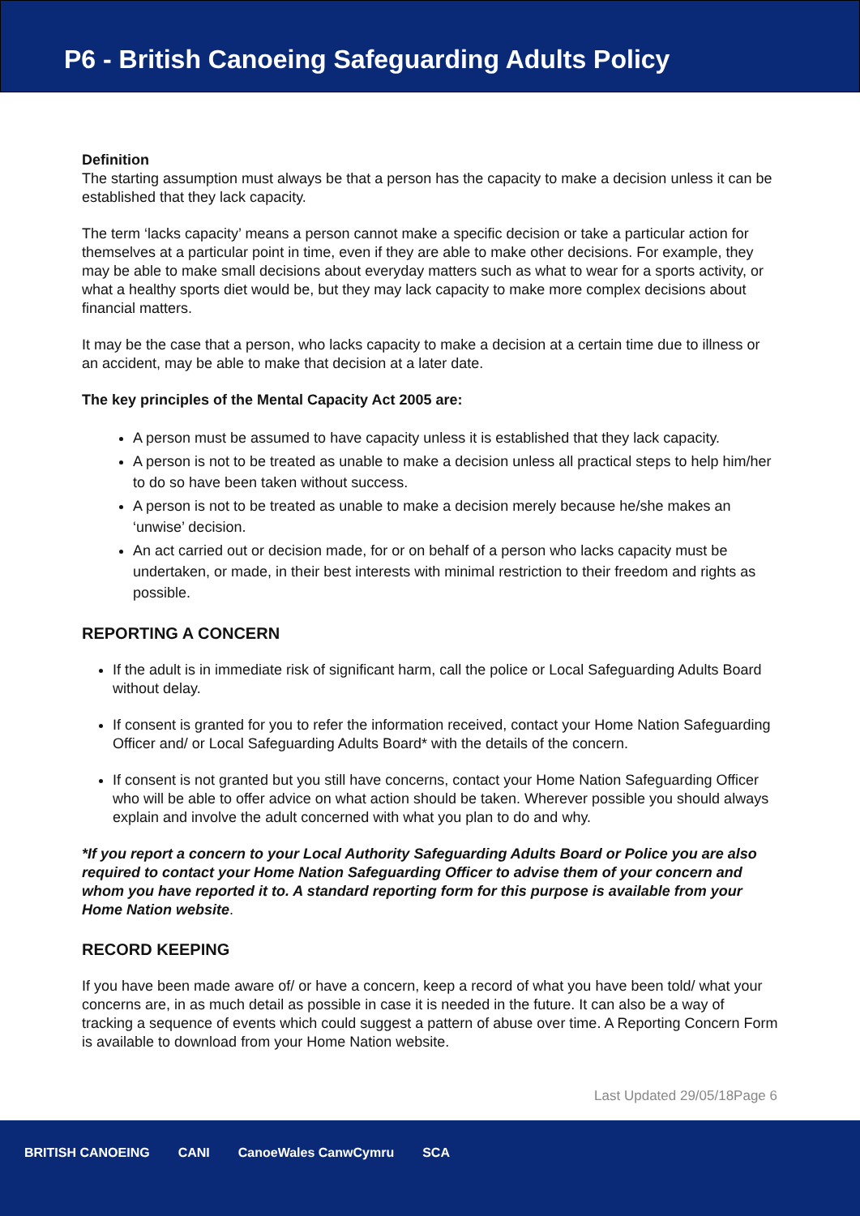P6 - British Canoeing Safeguarding Adults Policy
Definition
The starting assumption must always be that a person has the capacity to make a decision unless it can be established that they lack capacity.
The term ‘lacks capacity’ means a person cannot make a specific decision or take a particular action for themselves at a particular point in time, even if they are able to make other decisions. For example, they may be able to make small decisions about everyday matters such as what to wear for a sports activity, or what a healthy sports diet would be, but they may lack capacity to make more complex decisions about financial matters.
It may be the case that a person, who lacks capacity to make a decision at a certain time due to illness or an accident, may be able to make that decision at a later date.
The key principles of the Mental Capacity Act 2005 are:
A person must be assumed to have capacity unless it is established that they lack capacity.
A person is not to be treated as unable to make a decision unless all practical steps to help him/her to do so have been taken without success.
A person is not to be treated as unable to make a decision merely because he/she makes an ‘unwise’ decision.
An act carried out or decision made, for or on behalf of a person who lacks capacity must be undertaken, or made, in their best interests with minimal restriction to their freedom and rights as possible.
REPORTING A CONCERN
If the adult is in immediate risk of significant harm, call the police or Local Safeguarding Adults Board without delay.
If consent is granted for you to refer the information received, contact your Home Nation Safeguarding Officer and/ or Local Safeguarding Adults Board* with the details of the concern.
If consent is not granted but you still have concerns, contact your Home Nation Safeguarding Officer who will be able to offer advice on what action should be taken. Wherever possible you should always explain and involve the adult concerned with what you plan to do and why.
*If you report a concern to your Local Authority Safeguarding Adults Board or Police you are also required to contact your Home Nation Safeguarding Officer to advise them of your concern and whom you have reported it to. A standard reporting form for this purpose is available from your Home Nation website.
RECORD KEEPING
If you have been made aware of/ or have a concern, keep a record of what you have been told/ what your concerns are, in as much detail as possible in case it is needed in the future. It can also be a way of tracking a sequence of events which could suggest a pattern of abuse over time. A Reporting Concern Form is available to download from your Home Nation website.
Last Updated 29/05/18Page 6
BRITISH CANOEING CANI CanoeWales CanwCymru SCA